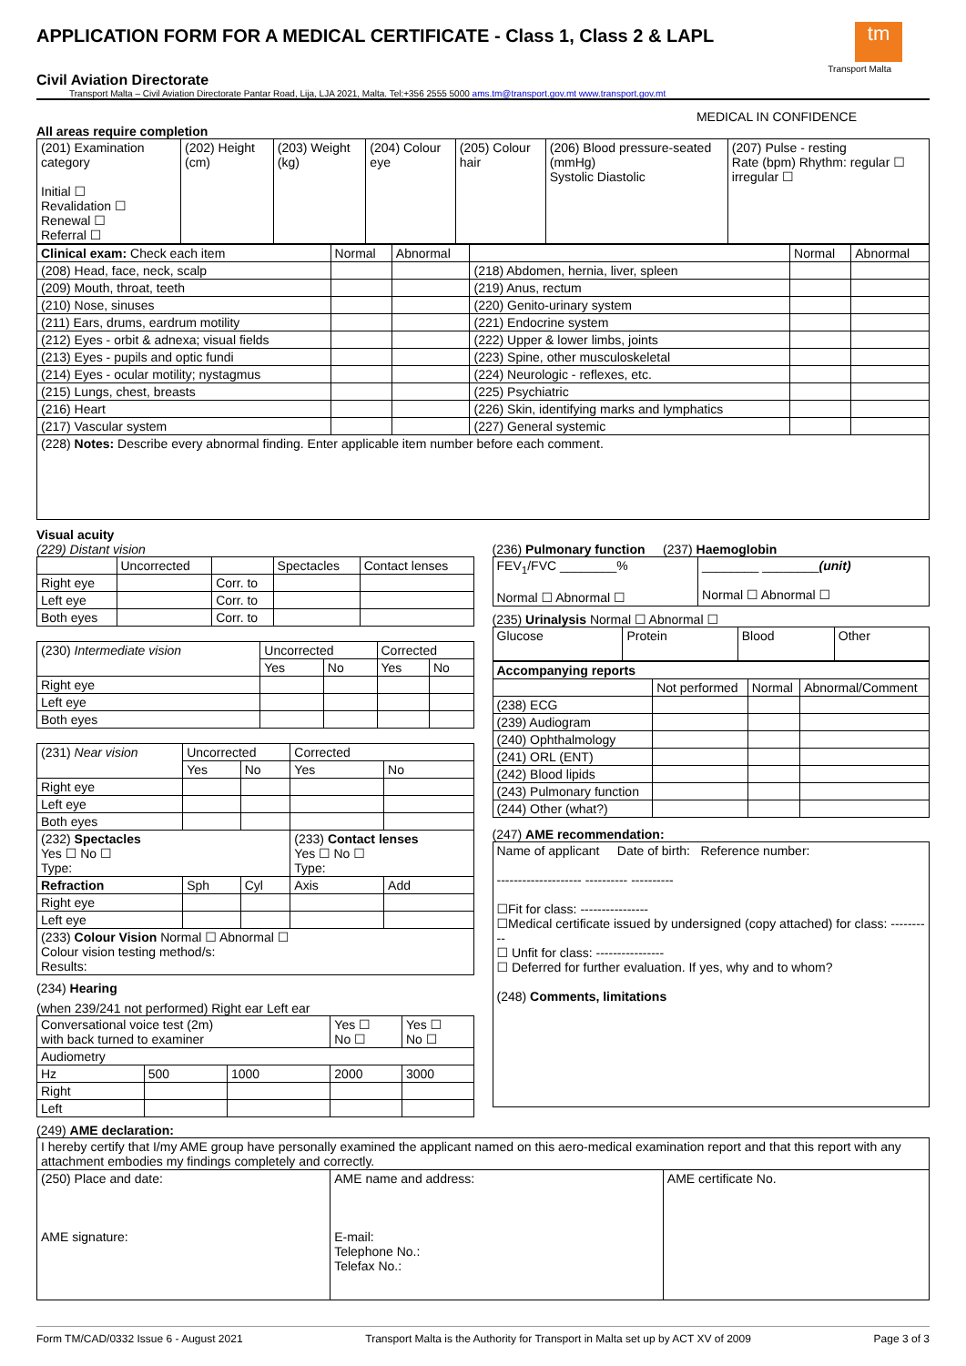APPLICATION FORM FOR A MEDICAL CERTIFICATE - Class 1, Class 2 & LAPL
tm
Transport Malta
Civil Aviation Directorate
Transport Malta – Civil Aviation Directorate Pantar Road, Lija, LJA 2021, Malta. Tel:+356 2555 5000 ams.tm@transport.gov.mt www.transport.gov.mt
MEDICAL IN CONFIDENCE
All areas require completion
| (201) Examination category Initial ☐ Revalidation ☐ Renewal ☐ Referral ☐ | (202) Height (cm) | (203) Weight (kg) | (204) Colour eye | (205) Colour hair | (206) Blood pressure-seated (mmHg) Systolic Diastolic | (207) Pulse - resting Rate (bpm) Rhythm: regular ☐ irregular ☐ |
| Clinical exam: Check each item | Normal | Abnormal | | Normal | Abnormal |
| --- | --- | --- | --- | --- | --- |
| (208) Head, face, neck, scalp | | | (218) Abdomen, hernia, liver, spleen | | |
| (209) Mouth, throat, teeth | | | (219) Anus, rectum | | |
| (210) Nose, sinuses | | | (220) Genito-urinary system | | |
| (211) Ears, drums, eardrum motility | | | (221) Endocrine system | | |
| (212) Eyes - orbit & adnexa; visual fields | | | (222) Upper & lower limbs, joints | | |
| (213) Eyes - pupils and optic fundi | | | (223) Spine, other musculoskeletal | | |
| (214) Eyes - ocular motility; nystagmus | | | (224) Neurologic - reflexes, etc. | | |
| (215) Lungs, chest, breasts | | | (225) Psychiatric | | |
| (216) Heart | | | (226) Skin, identifying marks and lymphatics | | |
| (217) Vascular system | | | (227) General systemic | | |
| (228) Notes: Describe every abnormal finding. Enter applicable item number before each comment. | | | | | |
Visual acuity
(229) Distant vision
| | Uncorrected | | Spectacles | Contact lenses |
| Right eye | | Corr. to | | |
| Left eye | | Corr. to | | |
| Both eyes | | Corr. to | | |
| (230) Intermediate vision | Uncorrected | | Corrected | |
| | Yes | No | Yes | No |
| Right eye | | | | |
| Left eye | | | | |
| Both eyes | | | | |
| (231) Near vision | Uncorrected | | Corrected | |
| | Yes | No | Yes | No |
| Right eye | | | | |
| Left eye | | | | |
| Both eyes | | | | |
| (232) Spectacles Yes ☐ No ☐ Type: | | | (233) Contact lenses Yes ☐ No ☐ Type: | |
| Refraction | Sph | Cyl | Axis | Add |
| Right eye | | | | |
| Left eye | | | | |
| (233) Colour Vision Normal ☐ Abnormal ☐ Colour vision testing method/s: Results: | | | | |
(234) Hearing
(when 239/241 not performed) Right ear Left ear
| Conversational voice test (2m) with back turned to examiner | | | Yes ☐ No ☐ | Yes ☐ No ☐ |
| Audiometry | | | | |
| Hz | 500 | 1000 | 2000 | 3000 |
| Right | | | | |
| Left | | | | |
(236) Pulmonary function (237) Haemoglobin
| FEV<sub>1</sub>/FVC ________% Normal ☐ Abnormal ☐ | ________ ________ (unit) Normal ☐ Abnormal ☐ |
(235) Urinalysis Normal ☐ Abnormal ☐
| Glucose | Protein | Blood | Other |
| Accompanying reports | | | |
| | Not performed | Normal | Abnormal/Comment |
| (238) ECG | | | |
| (239) Audiogram | | | |
| (240) Ophthalmology | | | |
| (241) ORL (ENT) | | | |
| (242) Blood lipids | | | |
| (243) Pulmonary function | | | |
| (244) Other (what?) | | | |
(247) AME recommendation:
| Name of applicant Date of birth: Reference number: -------------------- ---------- ---------- ☐Fit for class: ---------------- ☐Medical certificate issued by undersigned (copy attached) for class: ---------- ☐ Unfit for class: ---------------- ☐ Deferred for further evaluation. If yes, why and to whom? (248) Comments, limitations |
(249) AME declaration:
| I hereby certify that I/my AME group have personally examined the applicant named on this aero-medical examination report and that this report with any attachment embodies my findings completely and correctly. | | |
| (250) Place and date: AME signature: | AME name and address: E-mail: Telephone No.: Telefax No.: | AME certificate No. |
Form TM/CAD/0332 Issue 6 - August 2021 Transport Malta is the Authority for Transport in Malta set up by ACT XV of 2009 Page 3 of 3